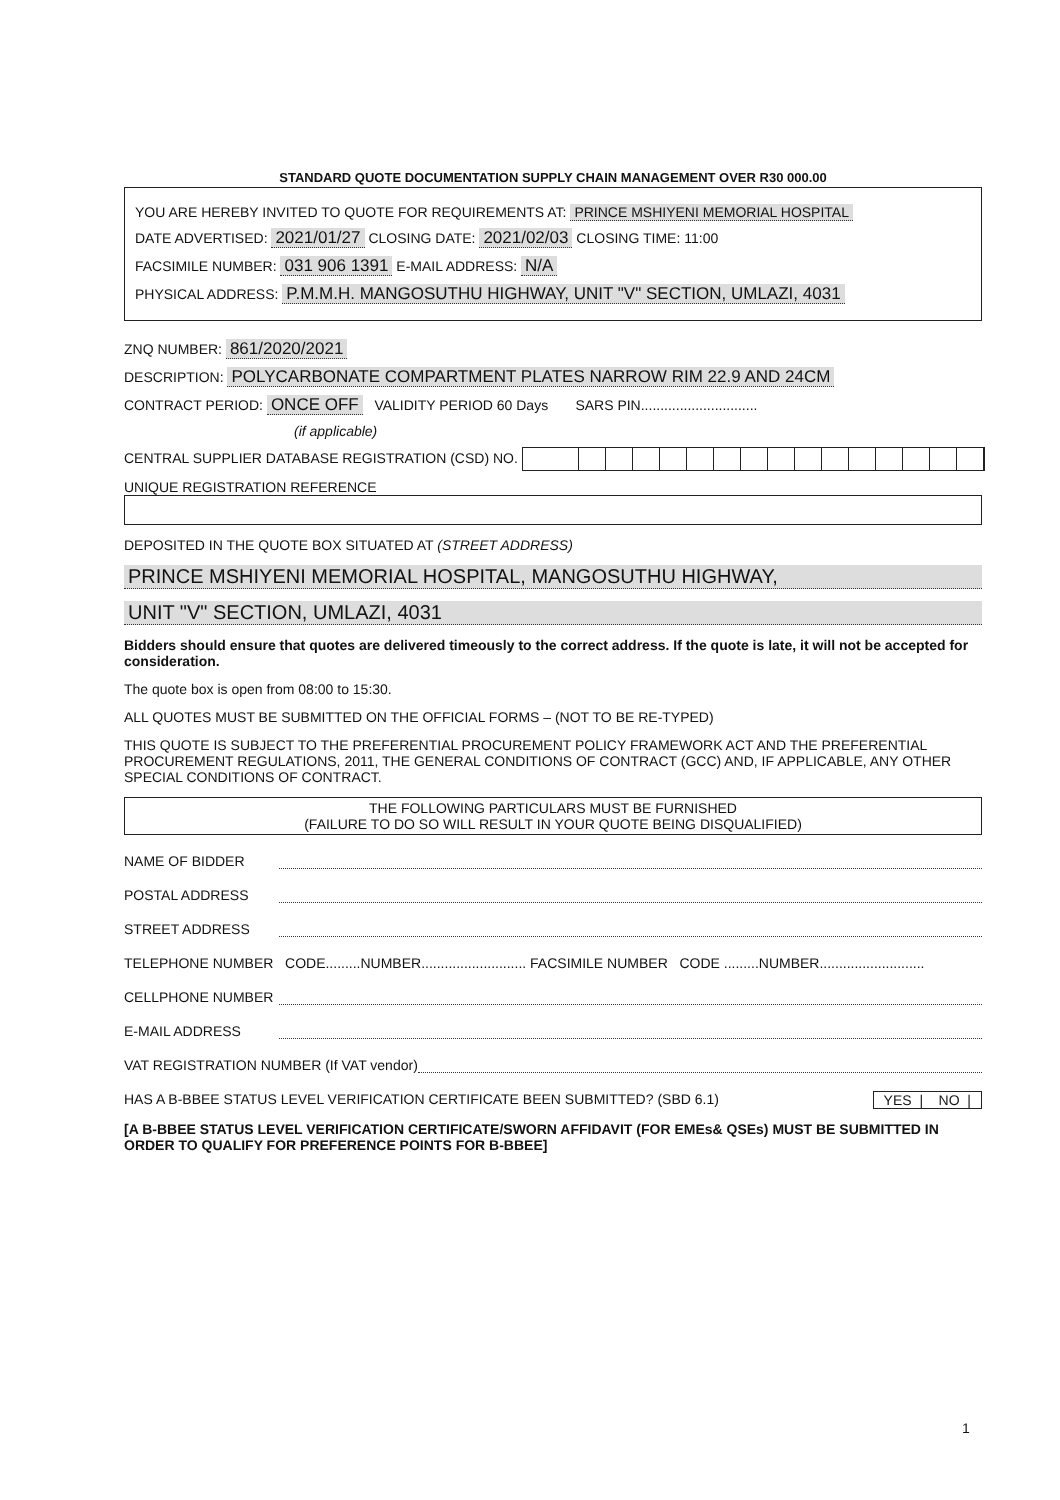STANDARD QUOTE DOCUMENTATION SUPPLY CHAIN MANAGEMENT OVER R30 000.00
YOU ARE HEREBY INVITED TO QUOTE FOR REQUIREMENTS AT: PRINCE MSHIYENI MEMORIAL HOSPITAL
DATE ADVERTISED: 2021/01/27 CLOSING DATE: 2021/02/03 CLOSING TIME: 11:00
FACSIMILE NUMBER: 031 906 1391 E-MAIL ADDRESS: N/A
PHYSICAL ADDRESS: P.M.M.H. MANGOSUTHU HIGHWAY, UNIT "V" SECTION, UMLAZI, 4031
ZNQ NUMBER: 861/2020/2021
DESCRIPTION: POLYCARBONATE COMPARTMENT PLATES NARROW RIM 22.9 AND 24CM
CONTRACT PERIOD: ONCE OFF VALIDITY PERIOD 60 Days SARS PIN..............................
(if applicable)
CENTRAL SUPPLIER DATABASE REGISTRATION (CSD) NO.
UNIQUE REGISTRATION REFERENCE
DEPOSITED IN THE QUOTE BOX SITUATED AT (STREET ADDRESS)
PRINCE MSHIYENI MEMORIAL HOSPITAL, MANGOSUTHU HIGHWAY,
UNIT "V" SECTION, UMLAZI, 4031
Bidders should ensure that quotes are delivered timeously to the correct address. If the quote is late, it will not be accepted for consideration.
The quote box is open from 08:00 to 15:30.
ALL QUOTES MUST BE SUBMITTED ON THE OFFICIAL FORMS – (NOT TO BE RE-TYPED)
THIS QUOTE IS SUBJECT TO THE PREFERENTIAL PROCUREMENT POLICY FRAMEWORK ACT AND THE PREFERENTIAL PROCUREMENT REGULATIONS, 2011, THE GENERAL CONDITIONS OF CONTRACT (GCC) AND, IF APPLICABLE, ANY OTHER SPECIAL CONDITIONS OF CONTRACT.
THE FOLLOWING PARTICULARS MUST BE FURNISHED
(FAILURE TO DO SO WILL RESULT IN YOUR QUOTE BEING DISQUALIFIED)
NAME OF BIDDER
POSTAL ADDRESS
STREET ADDRESS
TELEPHONE NUMBER CODE.........NUMBER........................... FACSIMILE NUMBER CODE .........NUMBER...........................
CELLPHONE NUMBER
E-MAIL ADDRESS
VAT REGISTRATION NUMBER (If VAT vendor)
HAS A B-BBEE STATUS LEVEL VERIFICATION CERTIFICATE BEEN SUBMITTED? (SBD 6.1) YES | NO |
[A B-BBEE STATUS LEVEL VERIFICATION CERTIFICATE/SWORN AFFIDAVIT (FOR EMEs& QSEs) MUST BE SUBMITTED IN ORDER TO QUALIFY FOR PREFERENCE POINTS FOR B-BBEE]
1